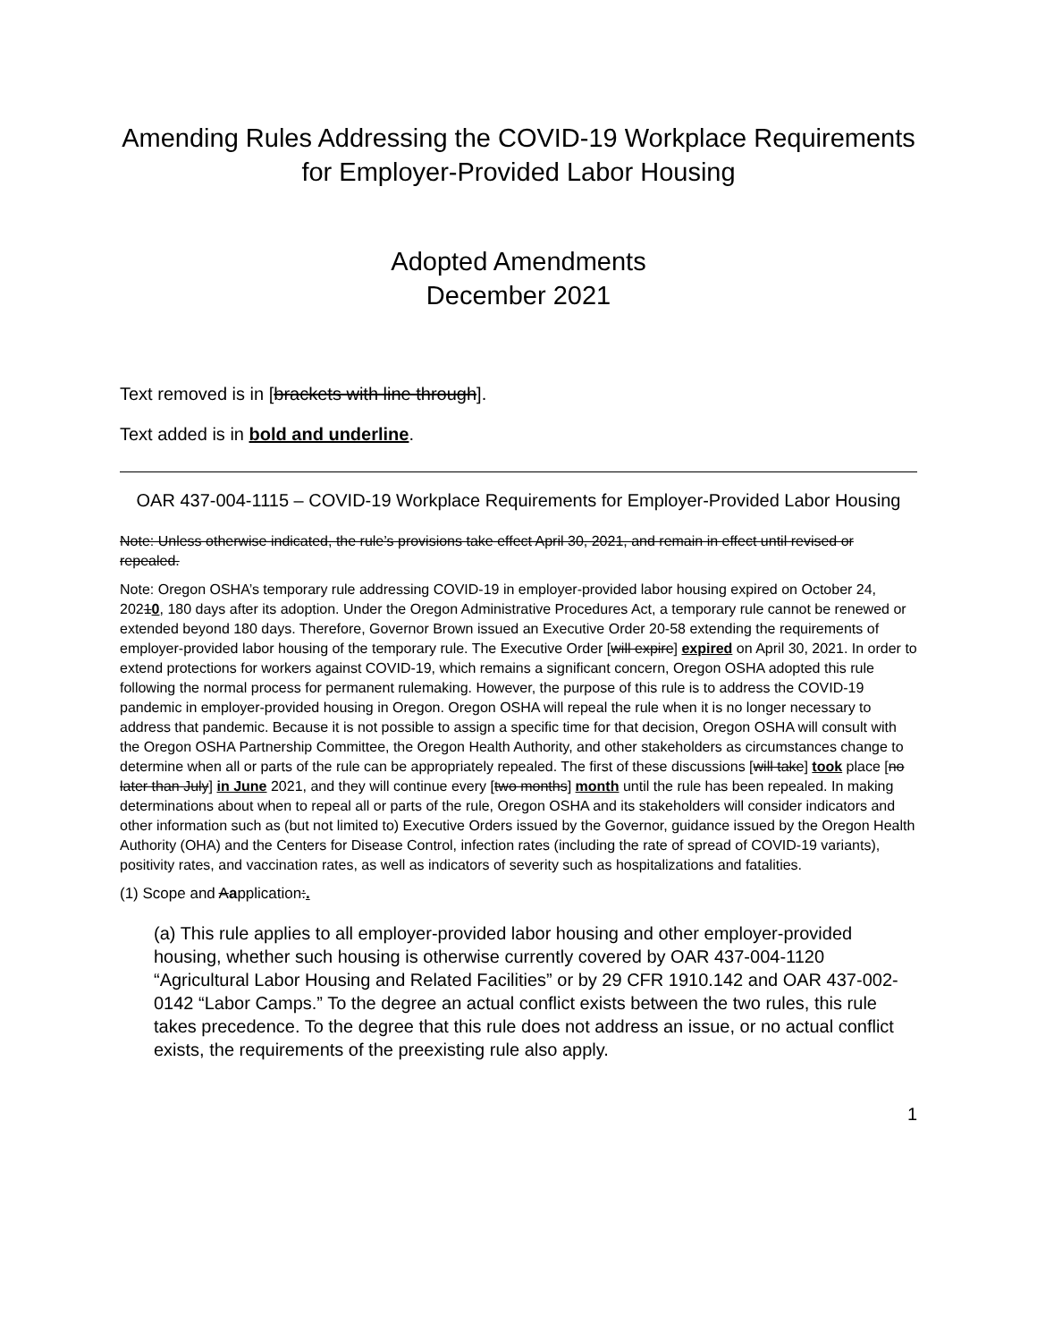Amending Rules Addressing the COVID-19 Workplace Requirements for Employer-Provided Labor Housing
Adopted Amendments
December 2021
Text removed is in [brackets with line through].
Text added is in bold and underline.
OAR 437-004-1115 – COVID-19 Workplace Requirements for Employer-Provided Labor Housing
Note: Unless otherwise indicated, the rule’s provisions take effect April 30, 2021, and remain in effect until revised or repealed.
Note: Oregon OSHA’s temporary rule addressing COVID-19 in employer-provided labor housing expired on October 24, 20210, 180 days after its adoption. Under the Oregon Administrative Procedures Act, a temporary rule cannot be renewed or extended beyond 180 days. Therefore, Governor Brown issued an Executive Order 20-58 extending the requirements of employer-provided labor housing of the temporary rule. The Executive Order [will expire] expired on April 30, 2021. In order to extend protections for workers against COVID-19, which remains a significant concern, Oregon OSHA adopted this rule following the normal process for permanent rulemaking. However, the purpose of this rule is to address the COVID-19 pandemic in employer-provided housing in Oregon. Oregon OSHA will repeal the rule when it is no longer necessary to address that pandemic. Because it is not possible to assign a specific time for that decision, Oregon OSHA will consult with the Oregon OSHA Partnership Committee, the Oregon Health Authority, and other stakeholders as circumstances change to determine when all or parts of the rule can be appropriately repealed. The first of these discussions [will take] took place [no later than July] in June 2021, and they will continue every [two months] month until the rule has been repealed. In making determinations about when to repeal all or parts of the rule, Oregon OSHA and its stakeholders will consider indicators and other information such as (but not limited to) Executive Orders issued by the Governor, guidance issued by the Oregon Health Authority (OHA) and the Centers for Disease Control, infection rates (including the rate of spread of COVID-19 variants), positivity rates, and vaccination rates, as well as indicators of severity such as hospitalizations and fatalities.
(1) Scope and Aapplication:.
(a) This rule applies to all employer-provided labor housing and other employer-provided housing, whether such housing is otherwise currently covered by OAR 437-004-1120 “Agricultural Labor Housing and Related Facilities” or by 29 CFR 1910.142 and OAR 437-002-0142 “Labor Camps.” To the degree an actual conflict exists between the two rules, this rule takes precedence. To the degree that this rule does not address an issue, or no actual conflict exists, the requirements of the preexisting rule also apply.
1